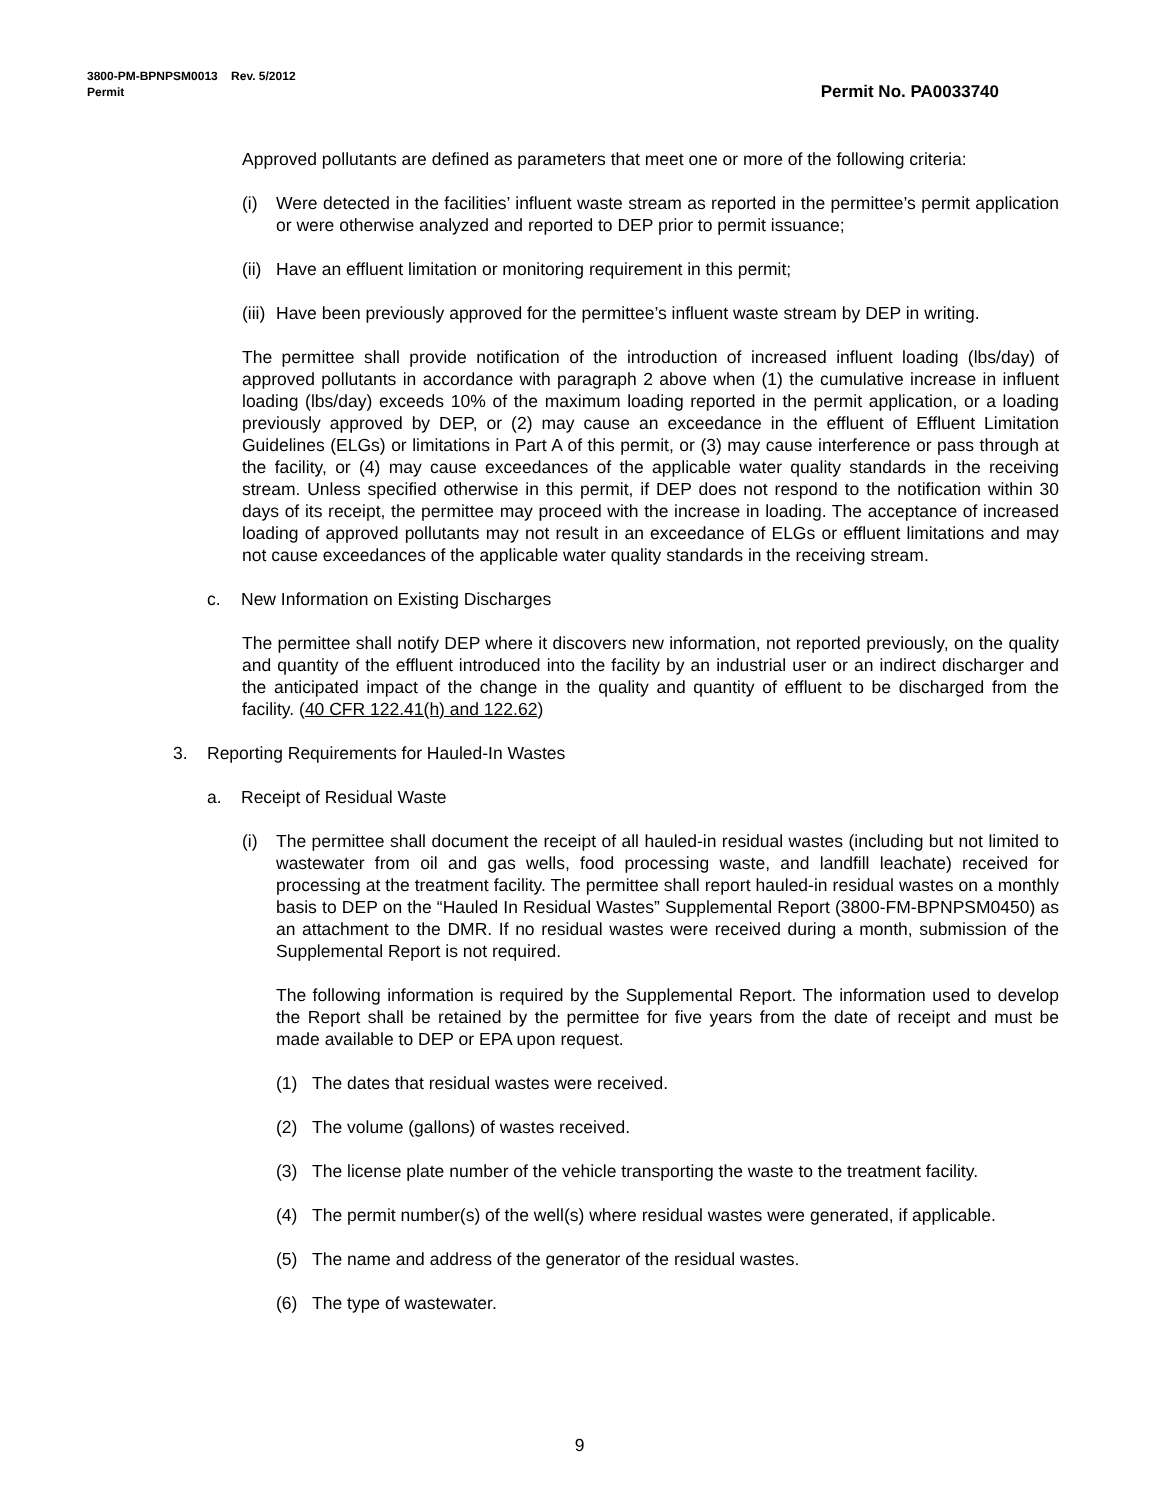3800-PM-BPNPSM0013 Rev. 5/2012
Permit
Permit No. PA0033740
Approved pollutants are defined as parameters that meet one or more of the following criteria:
(i) Were detected in the facilities’ influent waste stream as reported in the permittee’s permit application or were otherwise analyzed and reported to DEP prior to permit issuance;
(ii) Have an effluent limitation or monitoring requirement in this permit;
(iii) Have been previously approved for the permittee’s influent waste stream by DEP in writing.
The permittee shall provide notification of the introduction of increased influent loading (lbs/day) of approved pollutants in accordance with paragraph 2 above when (1) the cumulative increase in influent loading (lbs/day) exceeds 10% of the maximum loading reported in the permit application, or a loading previously approved by DEP, or (2) may cause an exceedance in the effluent of Effluent Limitation Guidelines (ELGs) or limitations in Part A of this permit, or (3) may cause interference or pass through at the facility, or (4) may cause exceedances of the applicable water quality standards in the receiving stream. Unless specified otherwise in this permit, if DEP does not respond to the notification within 30 days of its receipt, the permittee may proceed with the increase in loading. The acceptance of increased loading of approved pollutants may not result in an exceedance of ELGs or effluent limitations and may not cause exceedances of the applicable water quality standards in the receiving stream.
c. New Information on Existing Discharges
The permittee shall notify DEP where it discovers new information, not reported previously, on the quality and quantity of the effluent introduced into the facility by an industrial user or an indirect discharger and the anticipated impact of the change in the quality and quantity of effluent to be discharged from the facility. (40 CFR 122.41(h) and 122.62)
3. Reporting Requirements for Hauled-In Wastes
a. Receipt of Residual Waste
(i) The permittee shall document the receipt of all hauled-in residual wastes (including but not limited to wastewater from oil and gas wells, food processing waste, and landfill leachate) received for processing at the treatment facility. The permittee shall report hauled-in residual wastes on a monthly basis to DEP on the “Hauled In Residual Wastes” Supplemental Report (3800-FM-BPNPSM0450) as an attachment to the DMR. If no residual wastes were received during a month, submission of the Supplemental Report is not required.
The following information is required by the Supplemental Report. The information used to develop the Report shall be retained by the permittee for five years from the date of receipt and must be made available to DEP or EPA upon request.
(1) The dates that residual wastes were received.
(2) The volume (gallons) of wastes received.
(3) The license plate number of the vehicle transporting the waste to the treatment facility.
(4) The permit number(s) of the well(s) where residual wastes were generated, if applicable.
(5) The name and address of the generator of the residual wastes.
(6) The type of wastewater.
9